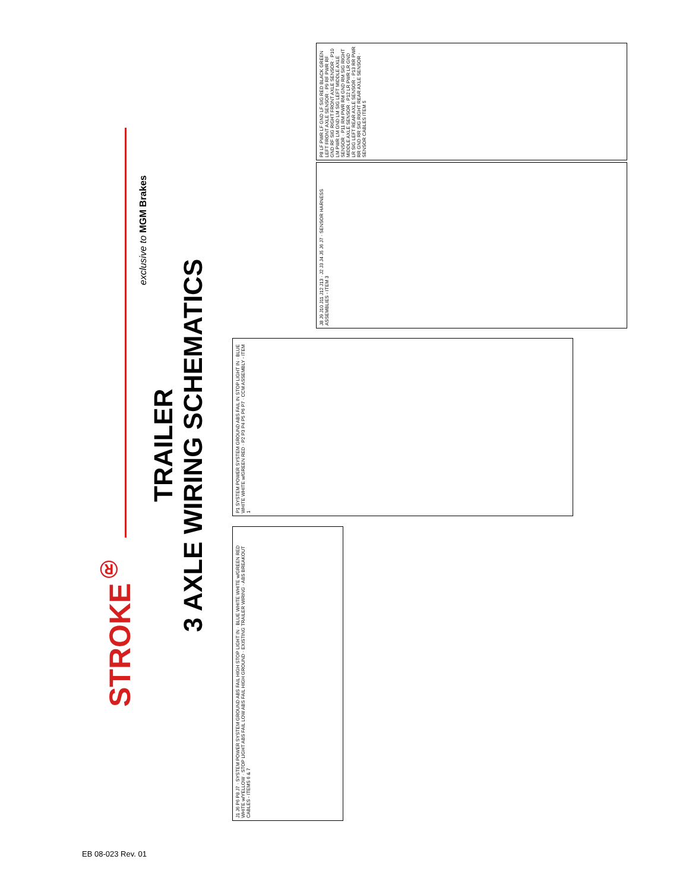STROKE<sup>®</sup>
exclusive to MGM Brakes
TRAILER
3 AXLE WIRING SCHEMATICS
P8 LF PWR LF GND LF SIG RED BLACK GREEN LEFT FRONT AXLE SENSOR · P9 RF PWR RF GND RF SIG RIGHT FRONT AXLE SENSOR · P10 LM PWR LM GND LM SIG LEFT MIDDLE AXLE SENSOR · P11 RM PWR RM GND RM SIG RIGHT MIDDLE AXLE SENSOR · P12 LR PWR LR GND LR SIG LEFT REAR AXLE SENSOR · P13 RR PWR RR GND RR SIG RIGHT REAR AXLE SENSOR · SENSOR CABLES ITEM 5
J8 J9 J10 J11 J12 J13 · J2 J3 J4 J5 J6 J7 · SENSOR HARNESS ASSEMBLIES - ITEM 3
P1 SYSTEM POWER SYSTEM GROUND ABS FAIL IN STOP LIGHT IN · BLUE WHITE WHITE w/GREEN RED · P2 P3 P4 P5 P6 P7 · CCM ASSEMBLY - ITEM 1
J1 J6 P6 P8 J7 · SYSTEM POWER SYSTEM GROUND ABS FAIL HIGH STOP LIGHT IN · BLUE WHITE WHITE w/GREEN RED WHITE w/YELLOW · STOP LIGHT ABS FAIL LOW ABS FAIL HIGH GROUND · EXISTING TRAILER WIRING · ABS BREAKOUT CABLES - ITEMS 6 & 7
EB 08-023 Rev. 01